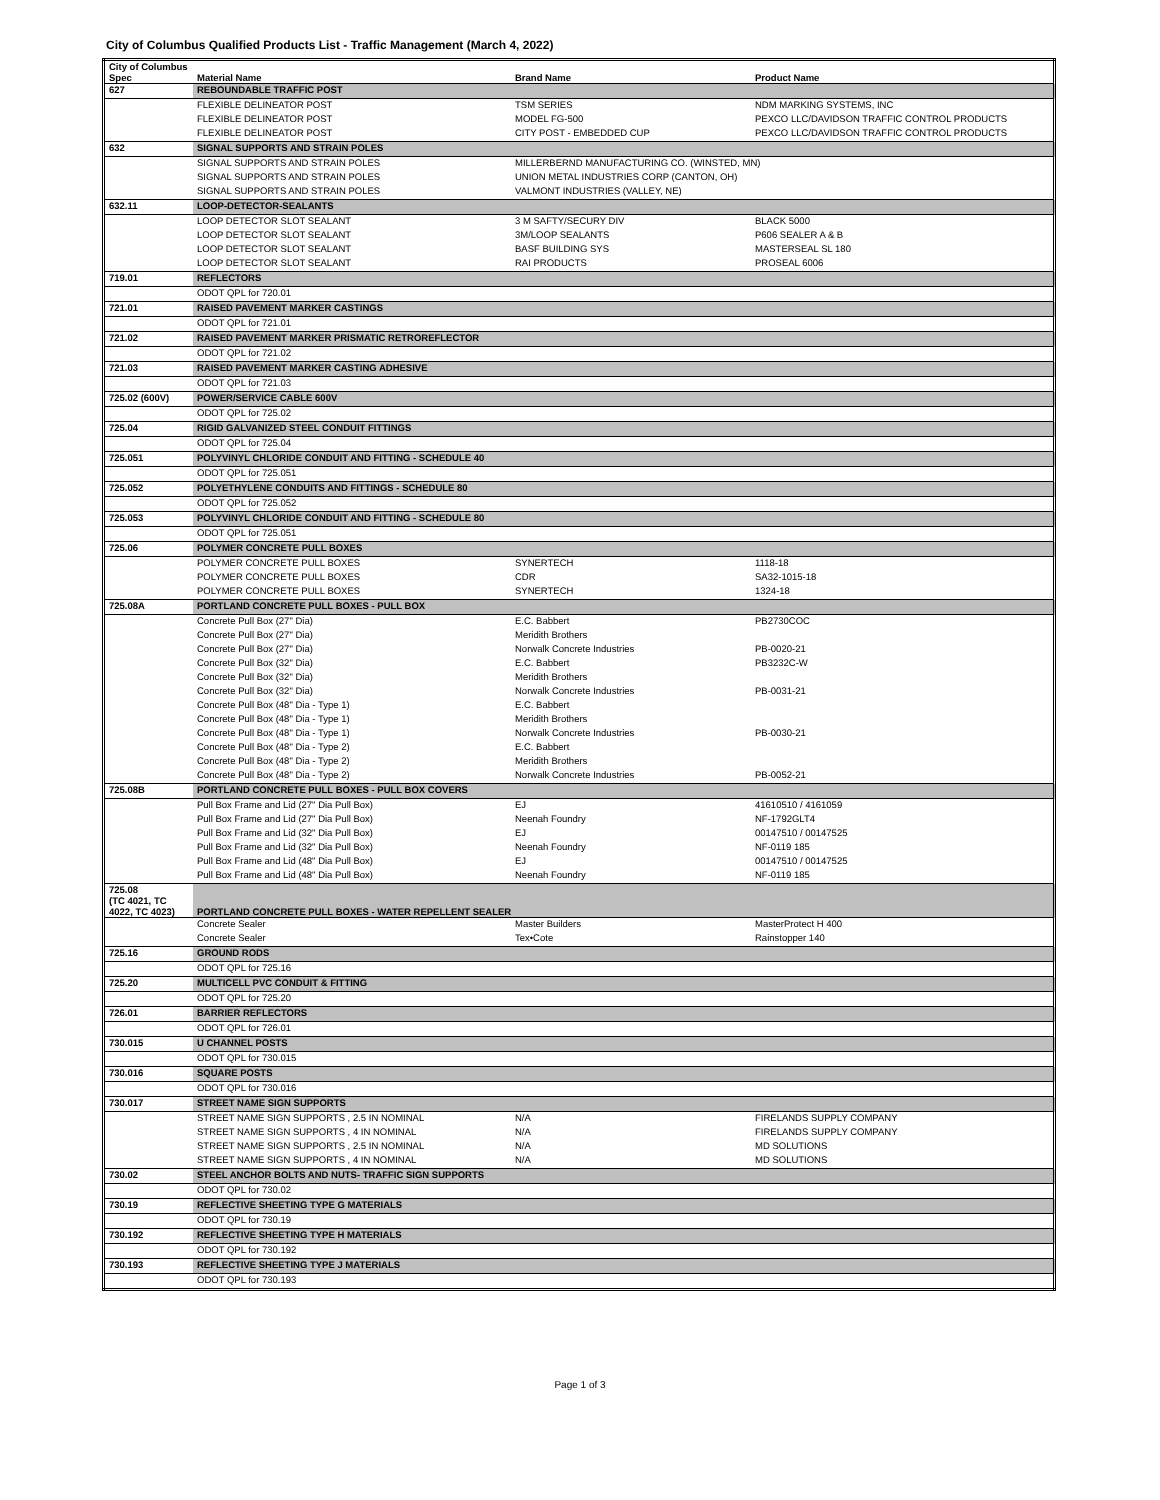City of Columbus Qualified Products List - Traffic Management (March 4, 2022)
| City of Columbus Spec | Material Name | Brand Name | Product Name |
| --- | --- | --- | --- |
| 627 | REBOUNDABLE TRAFFIC POST | | |
| | FLEXIBLE DELINEATOR POST | TSM SERIES | NDM MARKING SYSTEMS, INC |
| | FLEXIBLE DELINEATOR POST | MODEL FG-500 | PEXCO LLC/DAVIDSON TRAFFIC CONTROL PRODUCTS |
| | FLEXIBLE DELINEATOR POST | CITY POST - EMBEDDED CUP | PEXCO LLC/DAVIDSON TRAFFIC CONTROL PRODUCTS |
| 632 | SIGNAL SUPPORTS AND STRAIN POLES | | |
| | SIGNAL SUPPORTS AND STRAIN POLES | MILLERBERND MANUFACTURING CO. (WINSTED, MN) | |
| | SIGNAL SUPPORTS AND STRAIN POLES | UNION METAL INDUSTRIES CORP (CANTON, OH) | |
| | SIGNAL SUPPORTS AND STRAIN POLES | VALMONT INDUSTRIES (VALLEY, NE) | |
| 632.11 | LOOP-DETECTOR-SEALANTS | | |
| | LOOP DETECTOR SLOT SEALANT | 3 M SAFTY/SECURY DIV | BLACK 5000 |
| | LOOP DETECTOR SLOT SEALANT | 3M/LOOP SEALANTS | P606 SEALER A & B |
| | LOOP DETECTOR SLOT SEALANT | BASF BUILDING SYS | MASTERSEAL SL 180 |
| | LOOP DETECTOR SLOT SEALANT | RAI PRODUCTS | PROSEAL 6006 |
| 719.01 | REFLECTORS | | |
| | ODOT QPL for 720.01 | | |
| 721.01 | RAISED PAVEMENT MARKER CASTINGS | | |
| | ODOT QPL for 721.01 | | |
| 721.02 | RAISED PAVEMENT MARKER PRISMATIC RETROREFLECTOR | | |
| | ODOT QPL for 721.02 | | |
| 721.03 | RAISED PAVEMENT MARKER CASTING ADHESIVE | | |
| | ODOT QPL for 721.03 | | |
| 725.02 (600V) | POWER/SERVICE CABLE 600V | | |
| | ODOT QPL for 725.02 | | |
| 725.04 | RIGID GALVANIZED STEEL CONDUIT FITTINGS | | |
| | ODOT QPL for 725.04 | | |
| 725.051 | POLYVINYL CHLORIDE CONDUIT AND FITTING - SCHEDULE 40 | | |
| | ODOT QPL for 725.051 | | |
| 725.052 | POLYETHYLENE CONDUITS AND FITTINGS - SCHEDULE 80 | | |
| | ODOT QPL for 725.052 | | |
| 725.053 | POLYVINYL CHLORIDE CONDUIT AND FITTING - SCHEDULE 80 | | |
| | ODOT QPL for 725.051 | | |
| 725.06 | POLYMER CONCRETE PULL BOXES | | |
| | POLYMER CONCRETE PULL BOXES | SYNERTECH | 1118-18 |
| | POLYMER CONCRETE PULL BOXES | CDR | SA32-1015-18 |
| | POLYMER CONCRETE PULL BOXES | SYNERTECH | 1324-18 |
| 725.08A | PORTLAND CONCRETE PULL BOXES - PULL BOX | | |
| | Concrete Pull Box (27" Dia) | E.C. Babbert | PB2730COC |
| | Concrete Pull Box (27" Dia) | Meridith Brothers | |
| | Concrete Pull Box (27" Dia) | Norwalk Concrete Industries | PB-0020-21 |
| | Concrete Pull Box (32" Dia) | E.C. Babbert | PB3232C-W |
| | Concrete Pull Box (32" Dia) | Meridith Brothers | |
| | Concrete Pull Box (32" Dia) | Norwalk Concrete Industries | PB-0031-21 |
| | Concrete Pull Box (48" Dia - Type 1) | E.C. Babbert | |
| | Concrete Pull Box (48" Dia - Type 1) | Meridith Brothers | |
| | Concrete Pull Box (48" Dia - Type 1) | Norwalk Concrete Industries | PB-0030-21 |
| | Concrete Pull Box (48" Dia - Type 2) | E.C. Babbert | |
| | Concrete Pull Box (48" Dia - Type 2) | Meridith Brothers | |
| | Concrete Pull Box (48" Dia - Type 2) | Norwalk Concrete Industries | PB-0052-21 |
| 725.08B | PORTLAND CONCRETE PULL BOXES - PULL BOX COVERS | | |
| | Pull Box Frame and Lid (27" Dia Pull Box) | EJ | 41610510 / 4161059 |
| | Pull Box Frame and Lid (27" Dia Pull Box) | Neenah Foundry | NF-1792GLT4 |
| | Pull Box Frame and Lid (32" Dia Pull Box) | EJ | 00147510 / 00147525 |
| | Pull Box Frame and Lid (32" Dia Pull Box) | Neenah Foundry | NF-0119 185 |
| | Pull Box Frame and Lid (48" Dia Pull Box) | EJ | 00147510 / 00147525 |
| | Pull Box Frame and Lid (48" Dia Pull Box) | Neenah Foundry | NF-0119 185 |
| 725.08 (TC 4021, TC 4022, TC 4023) | PORTLAND CONCRETE PULL BOXES - WATER REPELLENT SEALER | | |
| | Concrete Sealer | Master Builders | MasterProtect H 400 |
| | Concrete Sealer | Tex•Cote | Rainstopper 140 |
| 725.16 | GROUND RODS | | |
| | ODOT QPL for 725.16 | | |
| 725.20 | MULTICELL PVC CONDUIT & FITTING | | |
| | ODOT QPL for 725.20 | | |
| 726.01 | BARRIER REFLECTORS | | |
| | ODOT QPL for 726.01 | | |
| 730.015 | U CHANNEL POSTS | | |
| | ODOT QPL for 730.015 | | |
| 730.016 | SQUARE POSTS | | |
| | ODOT QPL for 730.016 | | |
| 730.017 | STREET NAME SIGN SUPPORTS | | |
| | STREET NAME SIGN SUPPORTS , 2.5 IN NOMINAL | N/A | FIRELANDS SUPPLY COMPANY |
| | STREET NAME SIGN SUPPORTS , 4 IN NOMINAL | N/A | FIRELANDS SUPPLY COMPANY |
| | STREET NAME SIGN SUPPORTS , 2.5 IN NOMINAL | N/A | MD SOLUTIONS |
| | STREET NAME SIGN SUPPORTS , 4 IN NOMINAL | N/A | MD SOLUTIONS |
| 730.02 | STEEL ANCHOR BOLTS AND NUTS- TRAFFIC SIGN SUPPORTS | | |
| | ODOT QPL for 730.02 | | |
| 730.19 | REFLECTIVE SHEETING TYPE G MATERIALS | | |
| | ODOT QPL for 730.19 | | |
| 730.192 | REFLECTIVE SHEETING TYPE H MATERIALS | | |
| | ODOT QPL for 730.192 | | |
| 730.193 | REFLECTIVE SHEETING TYPE J MATERIALS | | |
| | ODOT QPL for 730.193 | | |
Page 1 of 3